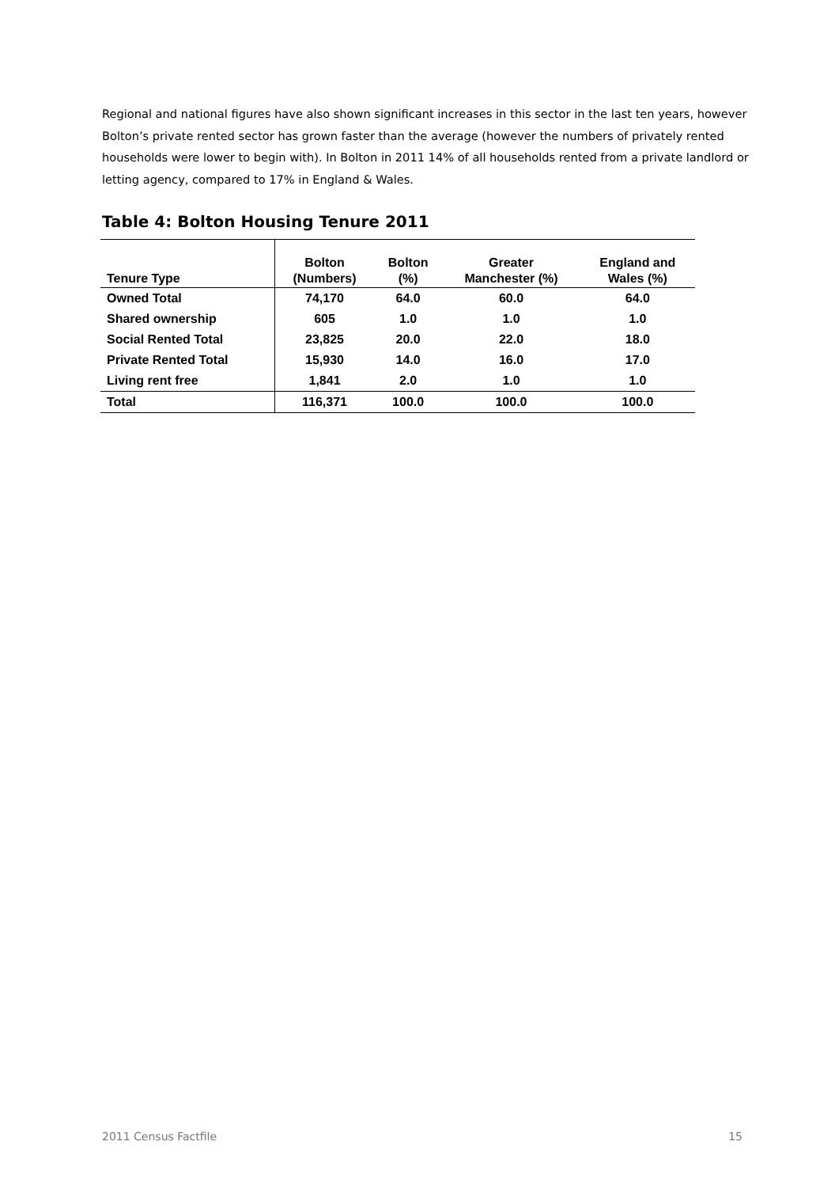Regional and national figures have also shown significant increases in this sector in the last ten years, however Bolton’s private rented sector has grown faster than the average (however the numbers of privately rented households were lower to begin with). In Bolton in 2011 14% of all households rented from a private landlord or letting agency, compared to 17% in England & Wales.
Table 4: Bolton Housing Tenure 2011
| Tenure Type | Bolton (Numbers) | Bolton (%) | Greater Manchester (%) | England and Wales (%) |
| --- | --- | --- | --- | --- |
| Owned Total | 74,170 | 64.0 | 60.0 | 64.0 |
| Shared ownership | 605 | 1.0 | 1.0 | 1.0 |
| Social Rented Total | 23,825 | 20.0 | 22.0 | 18.0 |
| Private Rented Total | 15,930 | 14.0 | 16.0 | 17.0 |
| Living rent free | 1,841 | 2.0 | 1.0 | 1.0 |
| Total | 116,371 | 100.0 | 100.0 | 100.0 |
2011 Census Factfile 15